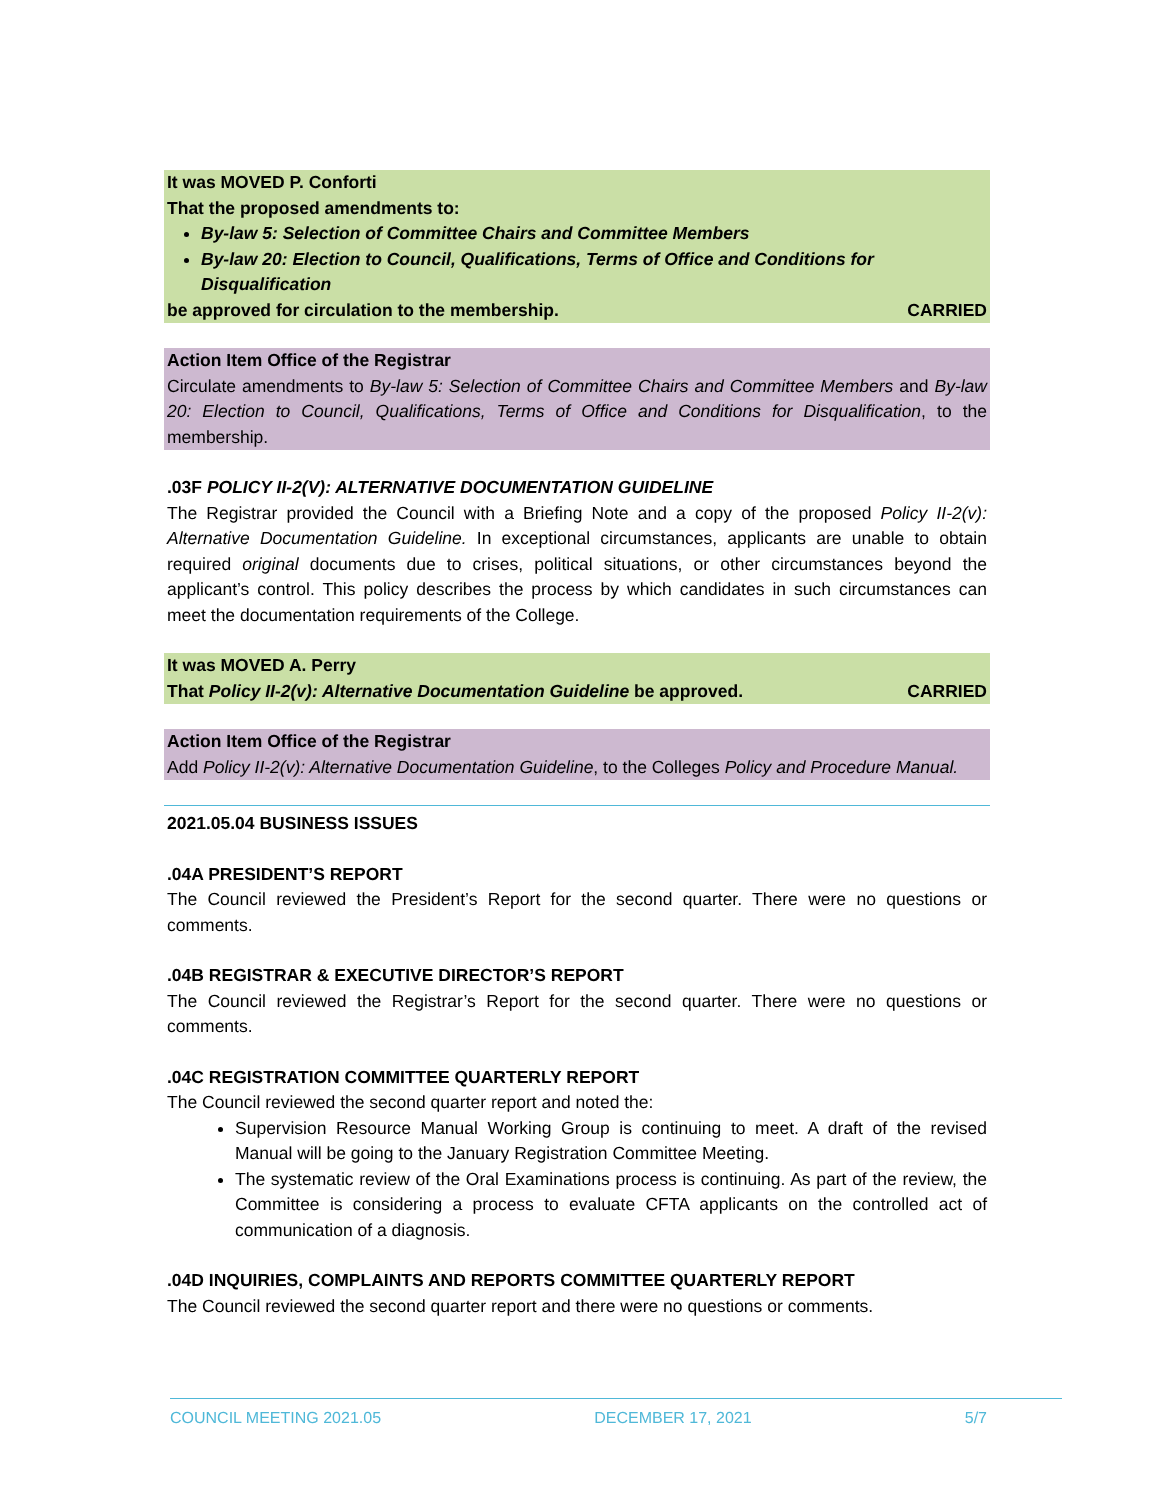It was MOVED P. Conforti
That the proposed amendments to:
By-law 5: Selection of Committee Chairs and Committee Members
By-law 20: Election to Council, Qualifications, Terms of Office and Conditions for Disqualification
be approved for circulation to the membership. CARRIED
Action Item Office of the Registrar
Circulate amendments to By-law 5: Selection of Committee Chairs and Committee Members and By-law 20: Election to Council, Qualifications, Terms of Office and Conditions for Disqualification, to the membership.
.03F POLICY II-2(V): ALTERNATIVE DOCUMENTATION GUIDELINE
The Registrar provided the Council with a Briefing Note and a copy of the proposed Policy II-2(v): Alternative Documentation Guideline. In exceptional circumstances, applicants are unable to obtain required original documents due to crises, political situations, or other circumstances beyond the applicant’s control. This policy describes the process by which candidates in such circumstances can meet the documentation requirements of the College.
It was MOVED A. Perry
That Policy II-2(v): Alternative Documentation Guideline be approved. CARRIED
Action Item Office of the Registrar
Add Policy II-2(v): Alternative Documentation Guideline, to the Colleges Policy and Procedure Manual.
2021.05.04 BUSINESS ISSUES
.04A PRESIDENT’S REPORT
The Council reviewed the President’s Report for the second quarter. There were no questions or comments.
.04B REGISTRAR & EXECUTIVE DIRECTOR’S REPORT
The Council reviewed the Registrar’s Report for the second quarter. There were no questions or comments.
.04C REGISTRATION COMMITTEE QUARTERLY REPORT
The Council reviewed the second quarter report and noted the:
Supervision Resource Manual Working Group is continuing to meet. A draft of the revised Manual will be going to the January Registration Committee Meeting.
The systematic review of the Oral Examinations process is continuing. As part of the review, the Committee is considering a process to evaluate CFTA applicants on the controlled act of communication of a diagnosis.
.04D INQUIRIES, COMPLAINTS AND REPORTS COMMITTEE QUARTERLY REPORT
The Council reviewed the second quarter report and there were no questions or comments.
COUNCIL MEETING 2021.05 DECEMBER 17, 2021 5/7